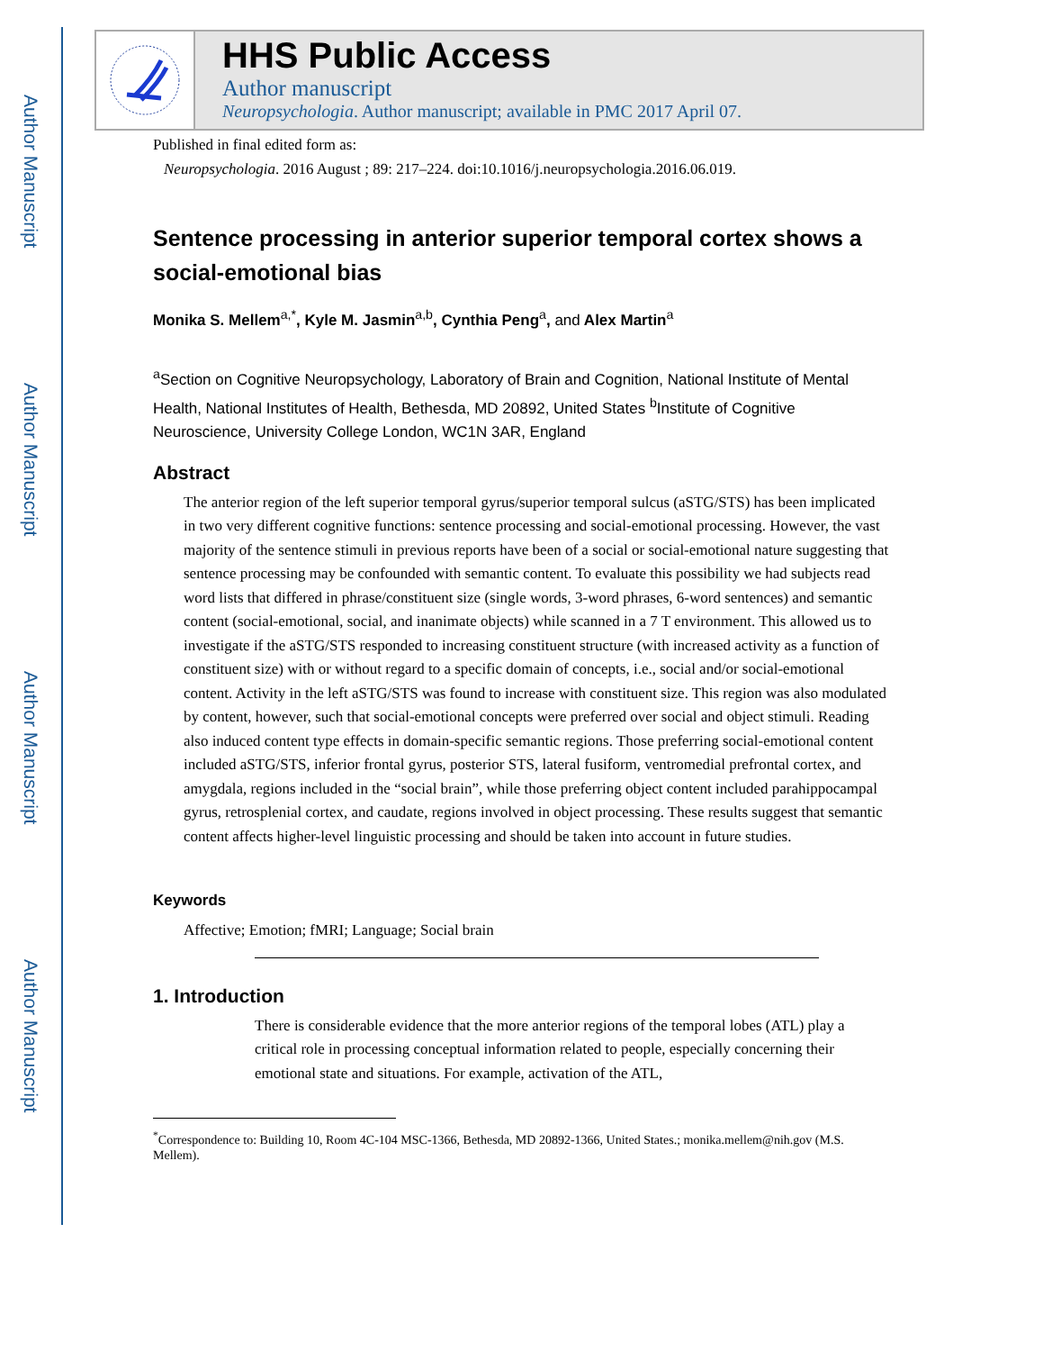Author Manuscript
Author Manuscript
Author Manuscript
Author Manuscript
HHS Public Access
Author manuscript
Neuropsychologia. Author manuscript; available in PMC 2017 April 07.
Published in final edited form as:
Neuropsychologia. 2016 August ; 89: 217–224. doi:10.1016/j.neuropsychologia.2016.06.019.
Sentence processing in anterior superior temporal cortex shows a social-emotional bias
Monika S. Mellem<sup>a,*</sup>, Kyle M. Jasmin<sup>a,b</sup>, Cynthia Peng<sup>a</sup>, and Alex Martin<sup>a</sup>
<sup>a</sup> Section on Cognitive Neuropsychology, Laboratory of Brain and Cognition, National Institute of Mental Health, National Institutes of Health, Bethesda, MD 20892, United States <sup>b</sup>Institute of Cognitive Neuroscience, University College London, WC1N 3AR, England
Abstract
The anterior region of the left superior temporal gyrus/superior temporal sulcus (aSTG/STS) has been implicated in two very different cognitive functions: sentence processing and social-emotional processing. However, the vast majority of the sentence stimuli in previous reports have been of a social or social-emotional nature suggesting that sentence processing may be confounded with semantic content. To evaluate this possibility we had subjects read word lists that differed in phrase/constituent size (single words, 3-word phrases, 6-word sentences) and semantic content (social-emotional, social, and inanimate objects) while scanned in a 7 T environment. This allowed us to investigate if the aSTG/STS responded to increasing constituent structure (with increased activity as a function of constituent size) with or without regard to a specific domain of concepts, i.e., social and/or social-emotional content. Activity in the left aSTG/STS was found to increase with constituent size. This region was also modulated by content, however, such that social-emotional concepts were preferred over social and object stimuli. Reading also induced content type effects in domain-specific semantic regions. Those preferring social-emotional content included aSTG/STS, inferior frontal gyrus, posterior STS, lateral fusiform, ventromedial prefrontal cortex, and amygdala, regions included in the “social brain”, while those preferring object content included parahippocampal gyrus, retrosplenial cortex, and caudate, regions involved in object processing. These results suggest that semantic content affects higher-level linguistic processing and should be taken into account in future studies.
Keywords
Affective; Emotion; fMRI; Language; Social brain
1. Introduction
There is considerable evidence that the more anterior regions of the temporal lobes (ATL) play a critical role in processing conceptual information related to people, especially concerning their emotional state and situations. For example, activation of the ATL,
<sup>*</sup> Correspondence to: Building 10, Room 4C-104 MSC-1366, Bethesda, MD 20892-1366, United States.; monika.mellem@nih.gov (M.S. Mellem).